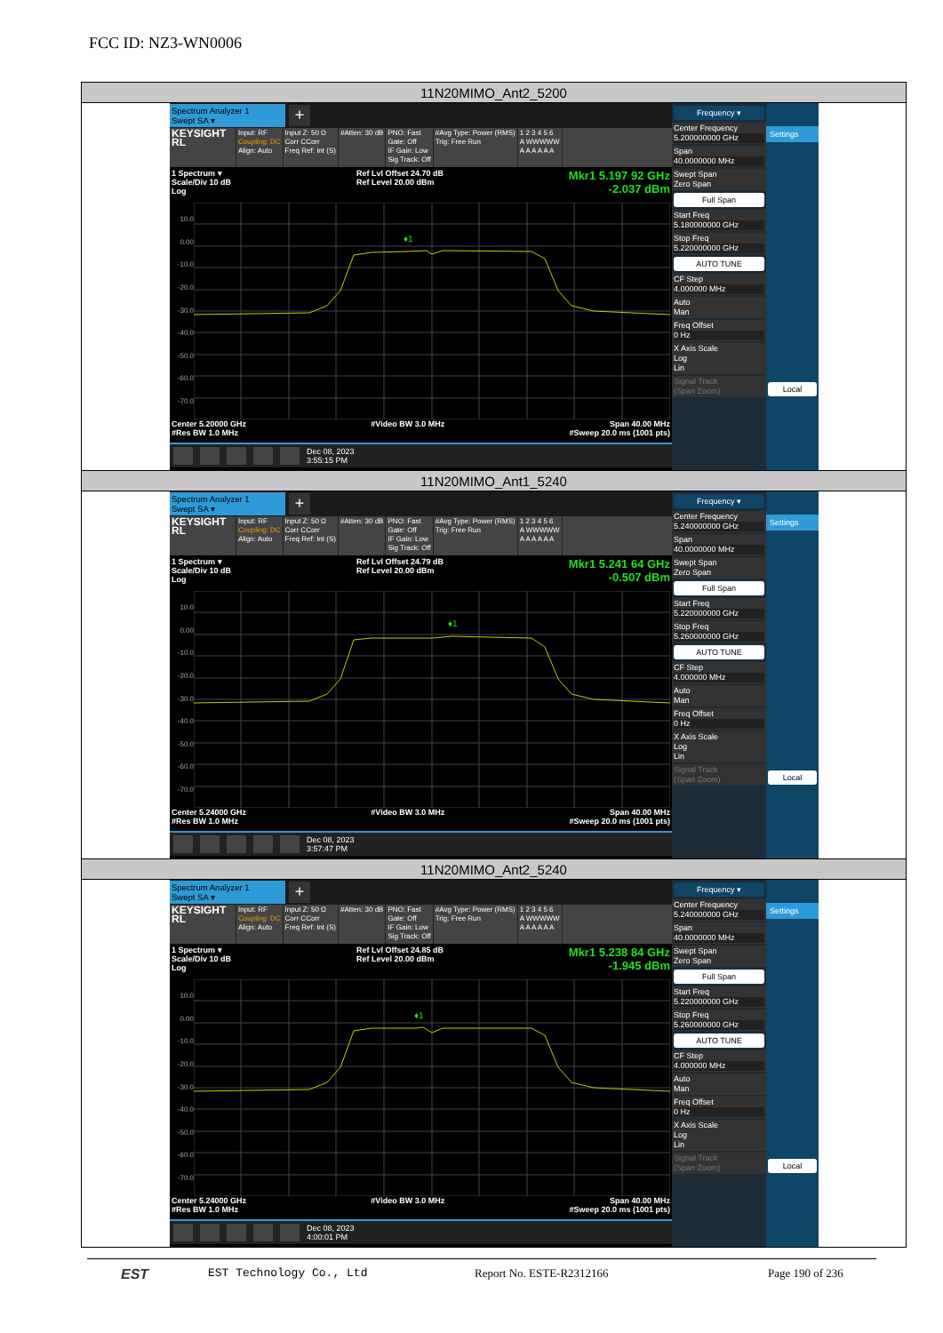FCC ID: NZ3-WN0006
| 11N20MIMO_Ant2_5200 |
| Spectrum Analyzer 1 Swept SA ▾ + KEYSIGHT RL Input: RF Coupling: DC Align: Auto Input Z: 50 Ω Corr CCorr Freq Ref: Int (S) #Atten: 30 dB PNO: Fast Gate: Off IF Gain: Low Sig Track: Off #Avg Type: Power (RMS) Trig: Free Run 1 2 3 4 5 6 A WWWWW A A A A A A 1 Spectrum ▾ Scale/Div 10 dB Log Ref Lvl Offset 24.70 dB Ref Level 20.00 dBm Mkr1 5.197 92 GHz -2.037 dBm 10.0 0.00 -10.0 -20.0 -30.0 -40.0 -50.0 -60.0 -70.0 ♦1 Center 5.20000 GHz #Res BW 1.0 MHz #Video BW 3.0 MHz Span 40.00 MHz #Sweep 20.0 ms (1001 pts) Dec 08, 2023 3:55:15 PM Frequency ▾ Center Frequency 5.200000000 GHz Span 40.0000000 MHz Swept Span Zero Span Full Span Start Freq 5.180000000 GHz Stop Freq 5.220000000 GHz AUTO TUNE CF Step 4.000000 MHz Auto Man Freq Offset 0 Hz X Axis Scale Log Lin Signal Track (Span Zoom) Settings Local |
| 11N20MIMO_Ant1_5240 |
| Spectrum Analyzer 1 Swept SA ▾ + KEYSIGHT RL Input: RF Coupling: DC Align: Auto Input Z: 50 Ω Corr CCorr Freq Ref: Int (S) #Atten: 30 dB PNO: Fast Gate: Off IF Gain: Low Sig Track: Off #Avg Type: Power (RMS) Trig: Free Run 1 2 3 4 5 6 A WWWWW A A A A A A 1 Spectrum ▾ Scale/Div 10 dB Log Ref Lvl Offset 24.79 dB Ref Level 20.00 dBm Mkr1 5.241 64 GHz -0.507 dBm 10.0 0.00 -10.0 -20.0 -30.0 -40.0 -50.0 -60.0 -70.0 ♦1 Center 5.24000 GHz #Res BW 1.0 MHz #Video BW 3.0 MHz Span 40.00 MHz #Sweep 20.0 ms (1001 pts) Dec 08, 2023 3:57:47 PM Frequency ▾ Center Frequency 5.240000000 GHz Span 40.0000000 MHz Swept Span Zero Span Full Span Start Freq 5.220000000 GHz Stop Freq 5.260000000 GHz AUTO TUNE CF Step 4.000000 MHz Auto Man Freq Offset 0 Hz X Axis Scale Log Lin Signal Track (Span Zoom) Settings Local |
| 11N20MIMO_Ant2_5240 |
| Spectrum Analyzer 1 Swept SA ▾ + KEYSIGHT RL Input: RF Coupling: DC Align: Auto Input Z: 50 Ω Corr CCorr Freq Ref: Int (S) #Atten: 30 dB PNO: Fast Gate: Off IF Gain: Low Sig Track: Off #Avg Type: Power (RMS) Trig: Free Run 1 2 3 4 5 6 A WWWWW A A A A A A 1 Spectrum ▾ Scale/Div 10 dB Log Ref Lvl Offset 24.85 dB Ref Level 20.00 dBm Mkr1 5.238 84 GHz -1.945 dBm 10.0 0.00 -10.0 -20.0 -30.0 -40.0 -50.0 -60.0 -70.0 ♦1 Center 5.24000 GHz #Res BW 1.0 MHz #Video BW 3.0 MHz Span 40.00 MHz #Sweep 20.0 ms (1001 pts) Dec 08, 2023 4:00:01 PM Frequency ▾ Center Frequency 5.240000000 GHz Span 40.0000000 MHz Swept Span Zero Span Full Span Start Freq 5.220000000 GHz Stop Freq 5.260000000 GHz AUTO TUNE CF Step 4.000000 MHz Auto Man Freq Offset 0 Hz X Axis Scale Log Lin Signal Track (Span Zoom) Settings Local |
EST
EST Technology Co., Ltd Report No. ESTE-R2312166 Page 190 of 236